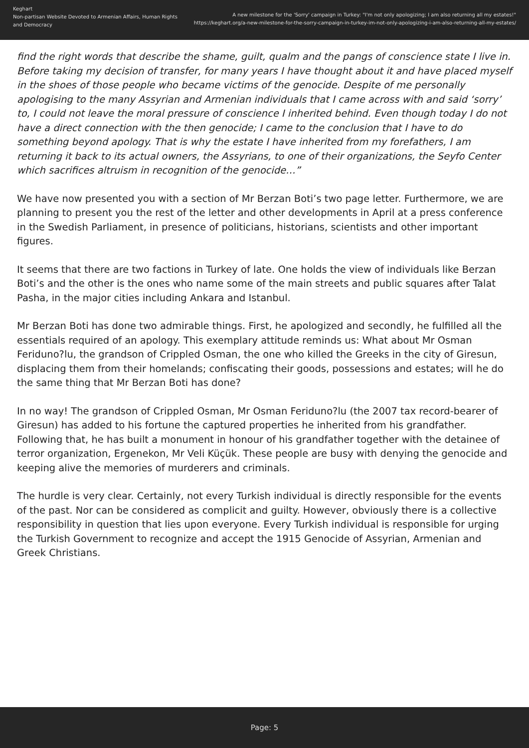Keghart
Non-partisan Website Devoted to Armenian Affairs, Human Rights and Democracy
A new milestone for the 'Sorry' campaign in Turkey: "I'm not only apologizing; I am also returning all my estates!"
https://keghart.org/a-new-milestone-for-the-sorry-campaign-in-turkey-im-not-only-apologizing-i-am-also-returning-all-my-estates/
find the right words that describe the shame, guilt, qualm and the pangs of conscience state I live in. Before taking my decision of transfer, for many years I have thought about it and have placed myself in the shoes of those people who became victims of the genocide. Despite of me personally apologising to the many Assyrian and Armenian individuals that I came across with and said ‘sorry’ to, I could not leave the moral pressure of conscience I inherited behind. Even though today I do not have a direct connection with the then genocide; I came to the conclusion that I have to do something beyond apology. That is why the estate I have inherited from my forefathers, I am returning it back to its actual owners, the Assyrians, to one of their organizations, the Seyfo Center which sacrifices altruism in recognition of the genocide…”
We have now presented you with a section of Mr Berzan Boti’s two page letter. Furthermore, we are planning to present you the rest of the letter and other developments in April at a press conference in the Swedish Parliament, in presence of politicians, historians, scientists and other important figures.
It seems that there are two factions in Turkey of late. One holds the view of individuals like Berzan Boti’s and the other is the ones who name some of the main streets and public squares after Talat Pasha, in the major cities including Ankara and Istanbul.
Mr Berzan Boti has done two admirable things. First, he apologized and secondly, he fulfilled all the essentials required of an apology. This exemplary attitude reminds us: What about Mr Osman Feriduno?lu, the grandson of Crippled Osman, the one who killed the Greeks in the city of Giresun, displacing them from their homelands; confiscating their goods, possessions and estates; will he do the same thing that Mr Berzan Boti has done?
In no way! The grandson of Crippled Osman, Mr Osman Feriduno?lu (the 2007 tax record-bearer of Giresun) has added to his fortune the captured properties he inherited from his grandfather. Following that, he has built a monument in honour of his grandfather together with the detainee of terror organization, Ergenekon, Mr Veli Küçük. These people are busy with denying the genocide and keeping alive the memories of murderers and criminals.
The hurdle is very clear. Certainly, not every Turkish individual is directly responsible for the events of the past. Nor can be considered as complicit and guilty. However, obviously there is a collective responsibility in question that lies upon everyone. Every Turkish individual is responsible for urging the Turkish Government to recognize and accept the 1915 Genocide of Assyrian, Armenian and Greek Christians.
Page: 5